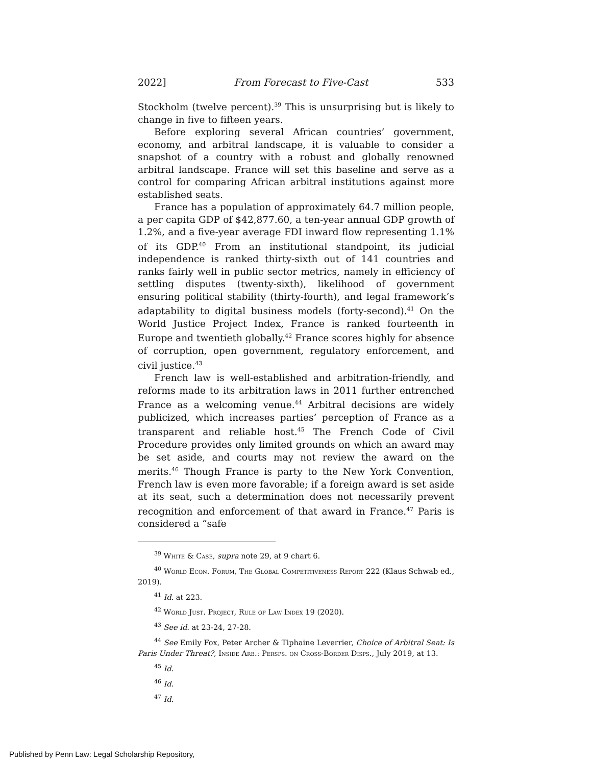2022] From Forecast to Five-Cast 533
Stockholm (twelve percent).<sup>39</sup> This is unsurprising but is likely to change in five to fifteen years.
Before exploring several African countries’ government, economy, and arbitral landscape, it is valuable to consider a snapshot of a country with a robust and globally renowned arbitral landscape. France will set this baseline and serve as a control for comparing African arbitral institutions against more established seats.
France has a population of approximately 64.7 million people, a per capita GDP of $42,877.60, a ten-year annual GDP growth of 1.2%, and a five-year average FDI inward flow representing 1.1% of its GDP.<sup>40</sup> From an institutional standpoint, its judicial independence is ranked thirty-sixth out of 141 countries and ranks fairly well in public sector metrics, namely in efficiency of settling disputes (twenty-sixth), likelihood of government ensuring political stability (thirty-fourth), and legal framework’s adaptability to digital business models (forty-second).<sup>41</sup> On the World Justice Project Index, France is ranked fourteenth in Europe and twentieth globally.<sup>42</sup> France scores highly for absence of corruption, open government, regulatory enforcement, and civil justice.<sup>43</sup>
French law is well-established and arbitration-friendly, and reforms made to its arbitration laws in 2011 further entrenched France as a welcoming venue.<sup>44</sup> Arbitral decisions are widely publicized, which increases parties’ perception of France as a transparent and reliable host.<sup>45</sup> The French Code of Civil Procedure provides only limited grounds on which an award may be set aside, and courts may not review the award on the merits.<sup>46</sup> Though France is party to the New York Convention, French law is even more favorable; if a foreign award is set aside at its seat, such a determination does not necessarily prevent recognition and enforcement of that award in France.<sup>47</sup> Paris is considered a “safe
<sup>39</sup> White & Case, supra note 29, at 9 chart 6.
<sup>40</sup> World Econ. Forum, The Global Competitiveness Report 222 (Klaus Schwab ed., 2019).
<sup>41</sup> Id. at 223.
<sup>42</sup> World Just. Project, Rule of Law Index 19 (2020).
<sup>43</sup> See id. at 23-24, 27-28.
<sup>44</sup> See Emily Fox, Peter Archer & Tiphaine Leverrier, Choice of Arbitral Seat: Is Paris Under Threat?, Inside Arb.: Persps. on Cross-Border Disps., July 2019, at 13.
<sup>45</sup> Id.
<sup>46</sup> Id.
<sup>47</sup> Id.
Published by Penn Law: Legal Scholarship Repository,